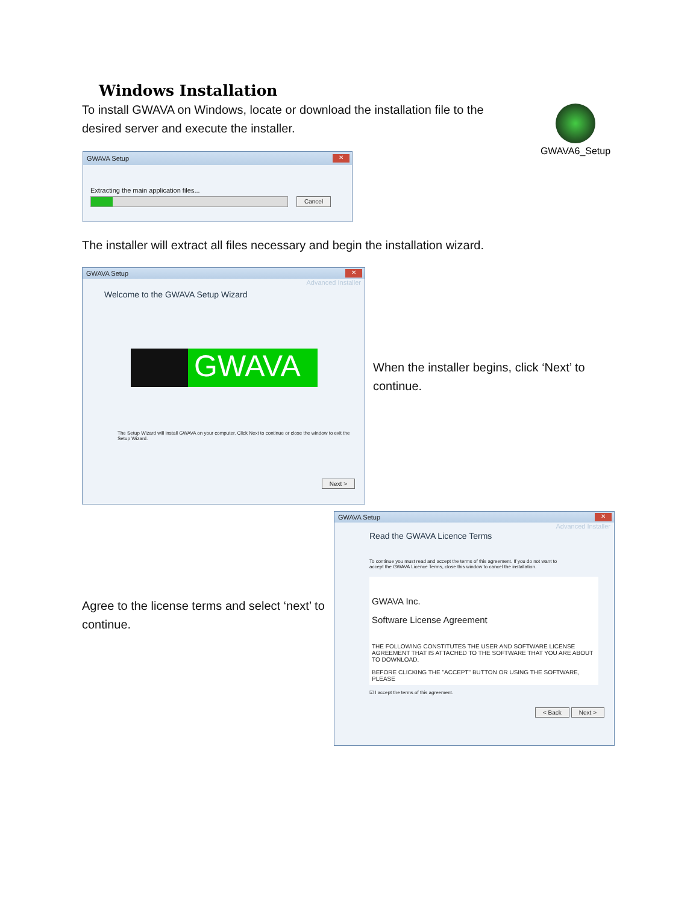Windows Installation
To install GWAVA on Windows, locate or download the installation file to the desired server and execute the installer.
GWAVA6_Setup
GWAVA Setup ✕
Extracting the main application files...
Cancel
The installer will extract all files necessary and begin the installation wizard.
GWAVA Setup ✕
Advanced Installer
Welcome to the GWAVA Setup Wizard
GWAVA
The Setup Wizard will install GWAVA on your computer. Click Next to continue or close the window to exit the Setup Wizard.
Next >
When the installer begins, click ‘Next’ to continue.
Agree to the license terms and select ‘next’ to continue.
GWAVA Setup ✕
Advanced Installer
Read the GWAVA Licence Terms
To continue you must read and accept the terms of this agreement. If you do not want to accept the GWAVA Licence Terms, close this window to cancel the installation.
GWAVA Inc.
Software License Agreement
THE FOLLOWING CONSTITUTES THE USER AND SOFTWARE LICENSE AGREEMENT THAT IS ATTACHED TO THE SOFTWARE THAT YOU ARE ABOUT TO DOWNLOAD.
BEFORE CLICKING THE "ACCEPT" BUTTON OR USING THE SOFTWARE, PLEASE
☑ I accept the terms of this agreement.
< Back Next >